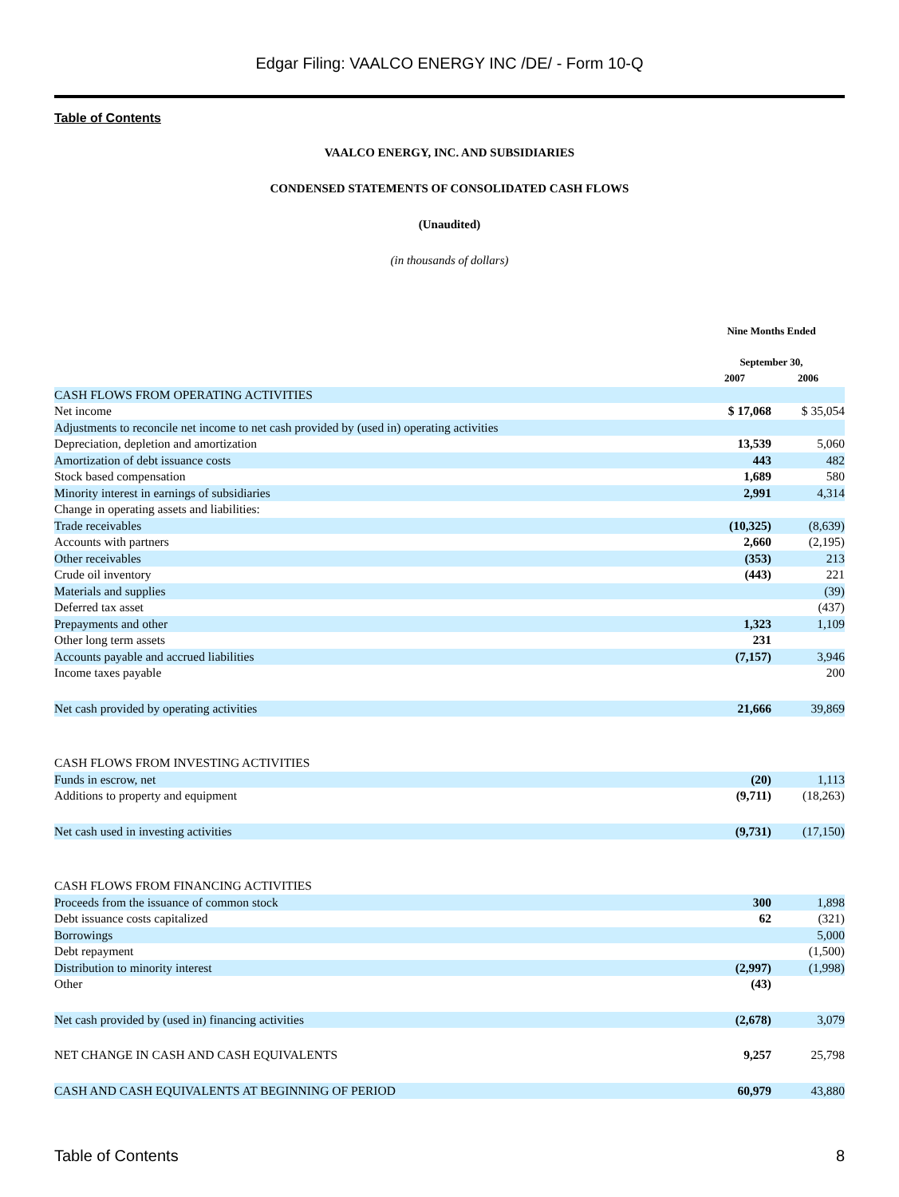Edgar Filing: VAALCO ENERGY INC /DE/ - Form 10-Q
Table of Contents
VAALCO ENERGY, INC. AND SUBSIDIARIES
CONDENSED STATEMENTS OF CONSOLIDATED CASH FLOWS
(Unaudited)
(in thousands of dollars)
| | Nine Months Ended | |
| | September 30, | |
| | 2007 | 2006 |
| CASH FLOWS FROM OPERATING ACTIVITIES | | |
| Net income | $ 17,068 | $ 35,054 |
| Adjustments to reconcile net income to net cash provided by (used in) operating activities | | |
| Depreciation, depletion and amortization | 13,539 | 5,060 |
| Amortization of debt issuance costs | 443 | 482 |
| Stock based compensation | 1,689 | 580 |
| Minority interest in earnings of subsidiaries | 2,991 | 4,314 |
| Change in operating assets and liabilities: | | |
| Trade receivables | (10,325) | (8,639) |
| Accounts with partners | 2,660 | (2,195) |
| Other receivables | (353) | 213 |
| Crude oil inventory | (443) | 221 |
| Materials and supplies | | (39) |
| Deferred tax asset | | (437) |
| Prepayments and other | 1,323 | 1,109 |
| Other long term assets | 231 | |
| Accounts payable and accrued liabilities | (7,157) | 3,946 |
| Income taxes payable | | 200 |
| Net cash provided by operating activities | 21,666 | 39,869 |
| CASH FLOWS FROM INVESTING ACTIVITIES | | |
| Funds in escrow, net | (20) | 1,113 |
| Additions to property and equipment | (9,711) | (18,263) |
| Net cash used in investing activities | (9,731) | (17,150) |
| CASH FLOWS FROM FINANCING ACTIVITIES | | |
| Proceeds from the issuance of common stock | 300 | 1,898 |
| Debt issuance costs capitalized | 62 | (321) |
| Borrowings | | 5,000 |
| Debt repayment | | (1,500) |
| Distribution to minority interest | (2,997) | (1,998) |
| Other | (43) | |
| Net cash provided by (used in) financing activities | (2,678) | 3,079 |
| NET CHANGE IN CASH AND CASH EQUIVALENTS | 9,257 | 25,798 |
| CASH AND CASH EQUIVALENTS AT BEGINNING OF PERIOD | 60,979 | 43,880 |
Table of Contents 8